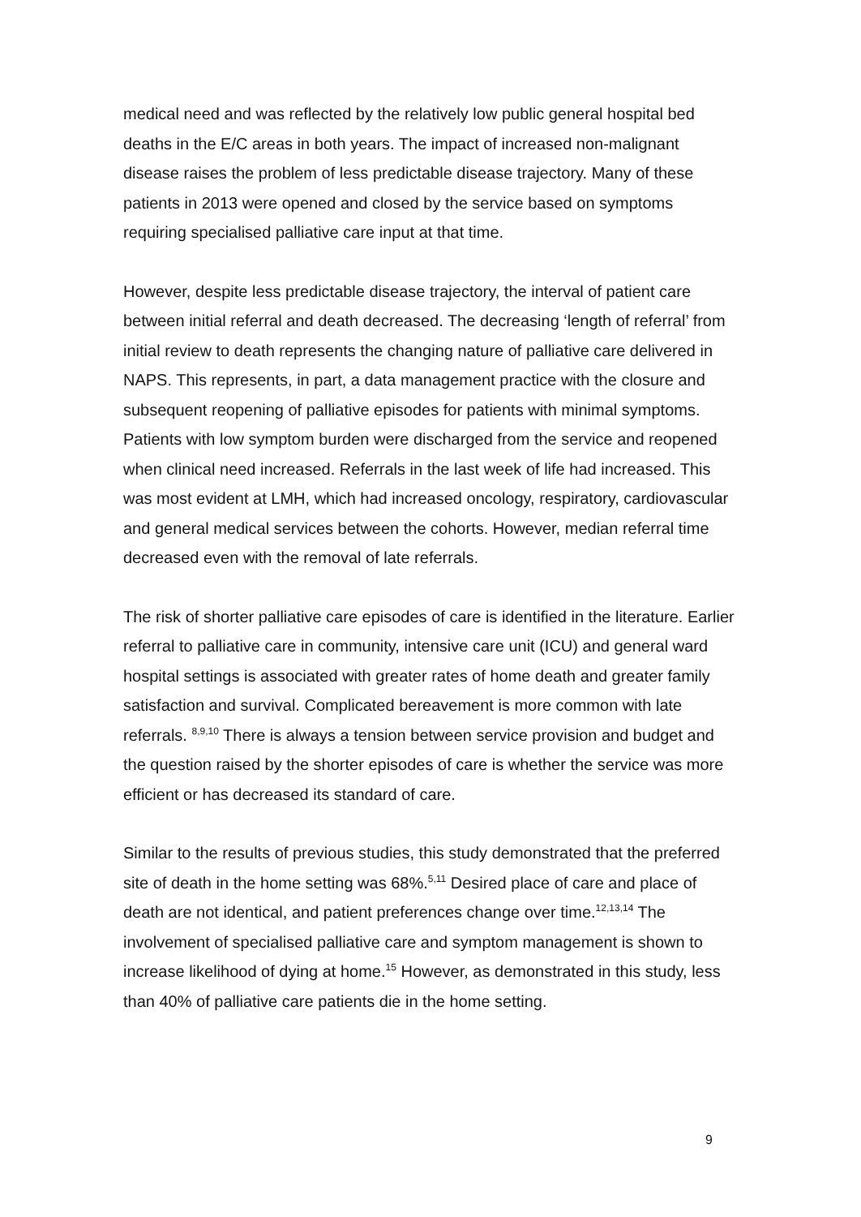medical need and was reflected by the relatively low public general hospital bed deaths in the E/C areas in both years. The impact of increased non-malignant disease raises the problem of less predictable disease trajectory. Many of these patients in 2013 were opened and closed by the service based on symptoms requiring specialised palliative care input at that time.
However, despite less predictable disease trajectory, the interval of patient care between initial referral and death decreased. The decreasing ‘length of referral’ from initial review to death represents the changing nature of palliative care delivered in NAPS. This represents, in part, a data management practice with the closure and subsequent reopening of palliative episodes for patients with minimal symptoms. Patients with low symptom burden were discharged from the service and reopened when clinical need increased. Referrals in the last week of life had increased. This was most evident at LMH, which had increased oncology, respiratory, cardiovascular and general medical services between the cohorts. However, median referral time decreased even with the removal of late referrals.
The risk of shorter palliative care episodes of care is identified in the literature. Earlier referral to palliative care in community, intensive care unit (ICU) and general ward hospital settings is associated with greater rates of home death and greater family satisfaction and survival. Complicated bereavement is more common with late referrals. <sup>8,9,10</sup> There is always a tension between service provision and budget and the question raised by the shorter episodes of care is whether the service was more efficient or has decreased its standard of care.
Similar to the results of previous studies, this study demonstrated that the preferred site of death in the home setting was 68%.<sup>5,11</sup> Desired place of care and place of death are not identical, and patient preferences change over time.<sup>12,13,14</sup> The involvement of specialised palliative care and symptom management is shown to increase likelihood of dying at home.<sup>15</sup> However, as demonstrated in this study, less than 40% of palliative care patients die in the home setting.
9